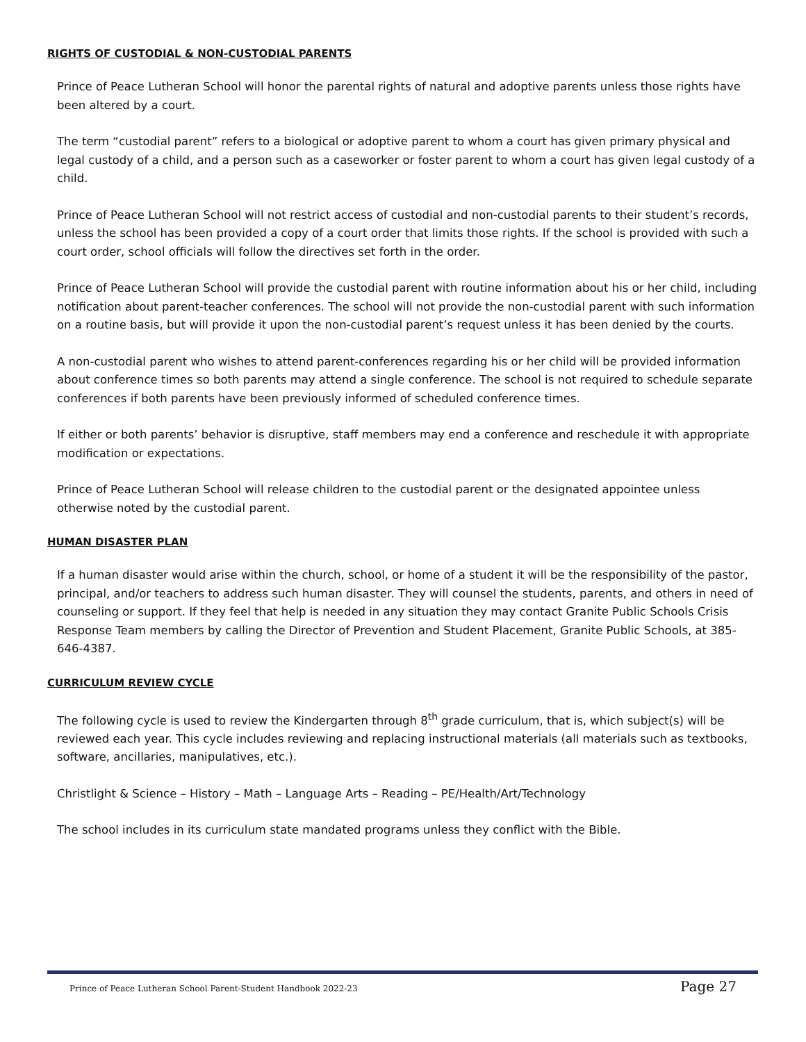RIGHTS OF CUSTODIAL & NON-CUSTODIAL PARENTS
Prince of Peace Lutheran School will honor the parental rights of natural and adoptive parents unless those rights have been altered by a court.
The term “custodial parent” refers to a biological or adoptive parent to whom a court has given primary physical and legal custody of a child, and a person such as a caseworker or foster parent to whom a court has given legal custody of a child.
Prince of Peace Lutheran School will not restrict access of custodial and non-custodial parents to their student’s records, unless the school has been provided a copy of a court order that limits those rights. If the school is provided with such a court order, school officials will follow the directives set forth in the order.
Prince of Peace Lutheran School will provide the custodial parent with routine information about his or her child, including notification about parent-teacher conferences. The school will not provide the non-custodial parent with such information on a routine basis, but will provide it upon the non-custodial parent’s request unless it has been denied by the courts.
A non-custodial parent who wishes to attend parent-conferences regarding his or her child will be provided information about conference times so both parents may attend a single conference. The school is not required to schedule separate conferences if both parents have been previously informed of scheduled conference times.
If either or both parents’ behavior is disruptive, staff members may end a conference and reschedule it with appropriate modification or expectations.
Prince of Peace Lutheran School will release children to the custodial parent or the designated appointee unless otherwise noted by the custodial parent.
HUMAN DISASTER PLAN
If a human disaster would arise within the church, school, or home of a student it will be the responsibility of the pastor, principal, and/or teachers to address such human disaster. They will counsel the students, parents, and others in need of counseling or support. If they feel that help is needed in any situation they may contact Granite Public Schools Crisis Response Team members by calling the Director of Prevention and Student Placement, Granite Public Schools, at 385-646-4387.
CURRICULUM REVIEW CYCLE
The following cycle is used to review the Kindergarten through 8<sup>th</sup> grade curriculum, that is, which subject(s) will be reviewed each year. This cycle includes reviewing and replacing instructional materials (all materials such as textbooks, software, ancillaries, manipulatives, etc.).
Christlight & Science – History – Math – Language Arts – Reading – PE/Health/Art/Technology
The school includes in its curriculum state mandated programs unless they conflict with the Bible.
Prince of Peace Lutheran School Parent-Student Handbook 2022-23 Page 27